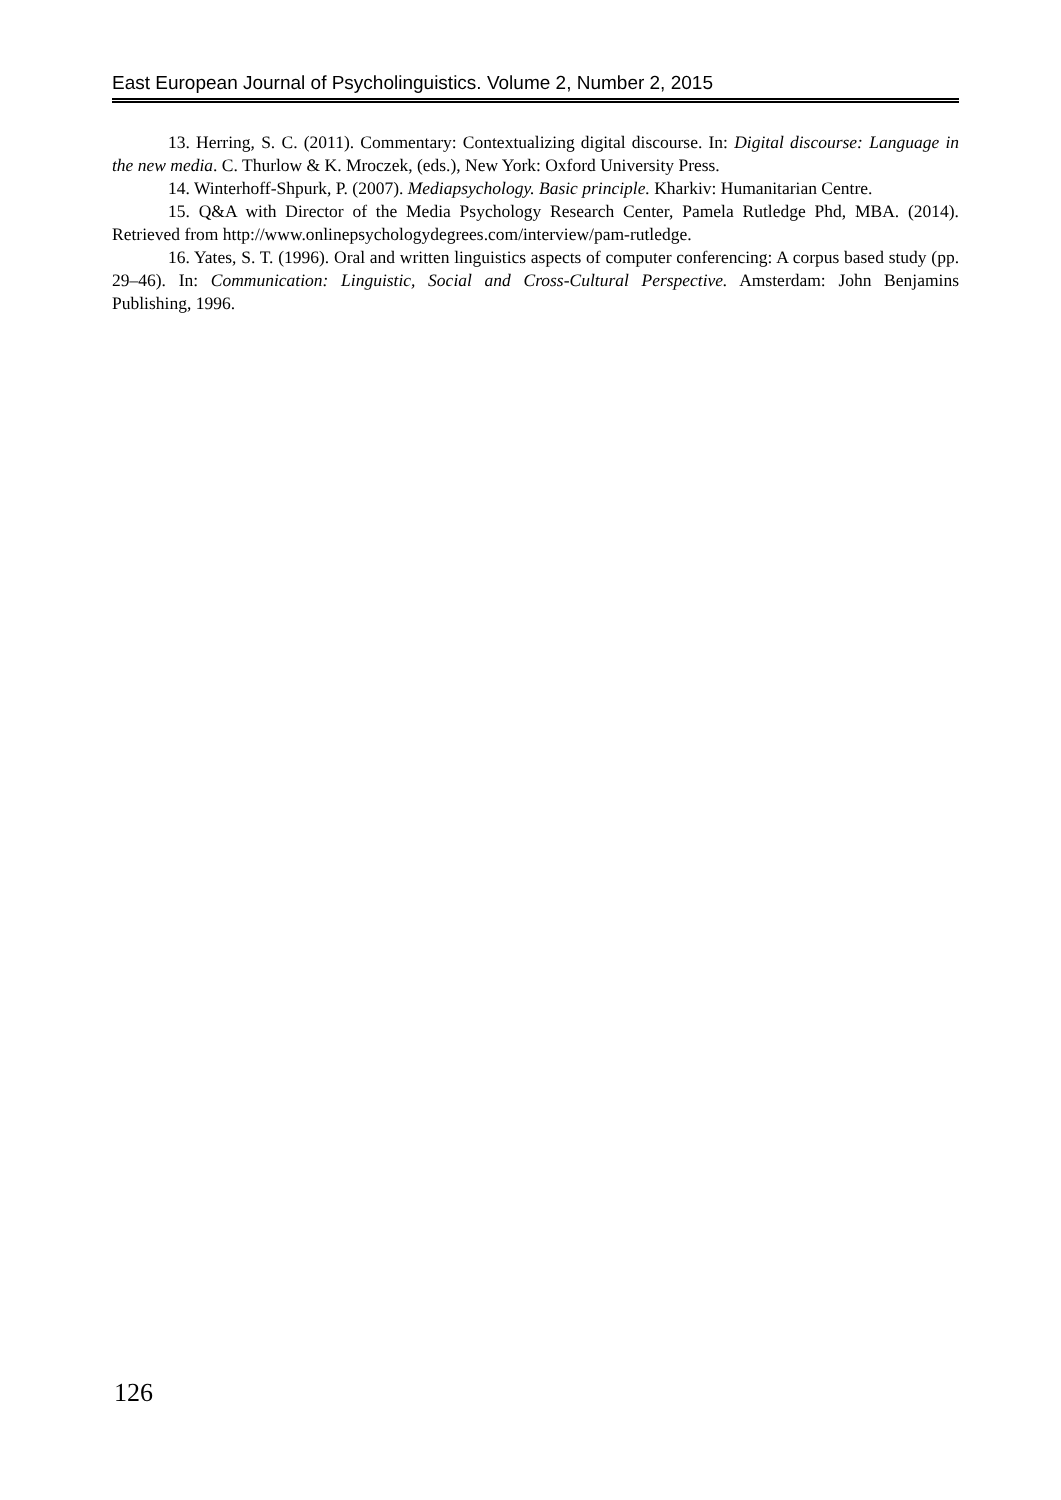East European Journal of Psycholinguistics. Volume 2, Number 2, 2015
13. Herring, S. C. (2011). Commentary: Contextualizing digital discourse. In: Digital discourse: Language in the new media. C. Thurlow & K. Mroczek, (eds.), New York: Oxford University Press.
14. Winterhoff-Shpurk, P. (2007). Mediapsychology. Basic principle. Kharkiv: Humanitarian Centre.
15. Q&A with Director of the Media Psychology Research Center, Pamela Rutledge Phd, MBA. (2014). Retrieved from http://www.onlinepsychologydegrees.com/interview/pam-rutledge.
16. Yates, S. T. (1996). Oral and written linguistics aspects of computer conferencing: A corpus based study (pp. 29–46). In: Communication: Linguistic, Social and Cross-Cultural Perspective. Amsterdam: John Benjamins Publishing, 1996.
126